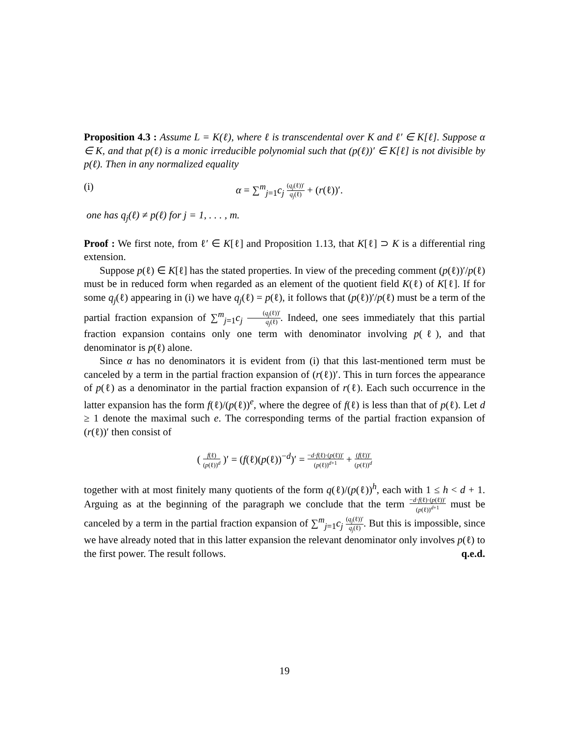Proposition 4.3 : Assume L = K(ℓ), where ℓ is transcendental over K and ℓ′ ∈ K[ℓ]. Suppose α ∈ K, and that p(ℓ) is a monic irreducible polynomial such that (p(ℓ))′ ∈ K[ℓ] is not divisible by p(ℓ). Then in any normalized equality
(i) α = ∑<sup>m</sup><sub>j=1</sub>c<sub>j</sub> (q<sub>j</sub>(ℓ))′ q<sub>j</sub>(ℓ) + (r(ℓ))′.
one has q<sub>j</sub>(ℓ) ≠ p(ℓ) for j = 1, . . . , m.
Proof : We first note, from ℓ′ ∈ K[ℓ] and Proposition 1.13, that K[ℓ] ⊃ K is a differential ring extension.
Suppose p(ℓ) ∈ K[ℓ] has the stated properties. In view of the preceding comment (p(ℓ))′/p(ℓ) must be in reduced form when regarded as an element of the quotient field K(ℓ) of K[ℓ]. If for some q<sub>j</sub>(ℓ) appearing in (i) we have q<sub>j</sub>(ℓ) = p(ℓ), it follows that (p(ℓ))′/p(ℓ) must be a term of the partial fraction expansion of ∑<sup>m</sup><sub>j=1</sub>c<sub>j</sub> (q<sub>j</sub>(ℓ))′ q<sub>j</sub>(ℓ). Indeed, one sees immediately that this partial fraction expansion contains only one term with denominator involving p(ℓ), and that denominator is p(ℓ) alone.
Since α has no denominators it is evident from (i) that this last-mentioned term must be canceled by a term in the partial fraction expansion of (r(ℓ))′. This in turn forces the appearance of p(ℓ) as a denominator in the partial fraction expansion of r(ℓ). Each such occurrence in the latter expansion has the form f(ℓ)/(p(ℓ))<sup>e</sup>, where the degree of f(ℓ) is less than that of p(ℓ). Let d ≥ 1 denote the maximal such e. The corresponding terms of the partial fraction expansion of (r(ℓ))′ then consist of
( f(ℓ) (p(ℓ))<sup>d</sup> )′ = (f(ℓ)(p(ℓ))<sup>−d</sup>)′ = −d·f(ℓ)·(p(ℓ))′ (p(ℓ))<sup>d+1</sup> + (f(ℓ))′ (p(ℓ))<sup>d</sup>
together with at most finitely many quotients of the form q(ℓ)/(p(ℓ))<sup>h</sup>, each with 1 ≤ h < d + 1. Arguing as at the beginning of the paragraph we conclude that the term −d·f(ℓ)·(p(ℓ))′ (p(ℓ))<sup>d+1</sup> must be canceled by a term in the partial fraction expansion of ∑<sup>m</sup><sub>j=1</sub>c<sub>j</sub> (q<sub>j</sub>(ℓ))′ q<sub>j</sub>(ℓ). But this is impossible, since we have already noted that in this latter expansion the relevant denominator only involves p(ℓ) to the first power. The result follows. q.e.d.
19